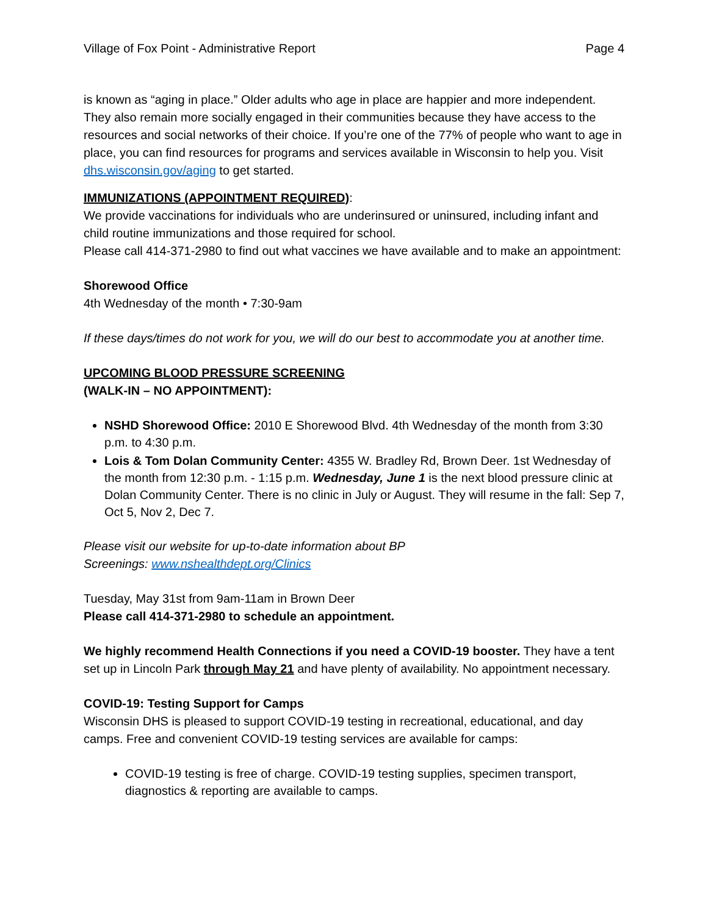Village of Fox Point - Administrative Report Page 4
is known as “aging in place.” Older adults who age in place are happier and more independent. They also remain more socially engaged in their communities because they have access to the resources and social networks of their choice. If you’re one of the 77% of people who want to age in place, you can find resources for programs and services available in Wisconsin to help you. Visit dhs.wisconsin.gov/aging to get started.
IMMUNIZATIONS (APPOINTMENT REQUIRED):
We provide vaccinations for individuals who are underinsured or uninsured, including infant and child routine immunizations and those required for school.
Please call 414-371-2980 to find out what vaccines we have available and to make an appointment:
Shorewood Office
4th Wednesday of the month • 7:30-9am
If these days/times do not work for you, we will do our best to accommodate you at another time.
UPCOMING BLOOD PRESSURE SCREENING
(WALK-IN – NO APPOINTMENT):
NSHD Shorewood Office: 2010 E Shorewood Blvd. 4th Wednesday of the month from 3:30 p.m. to 4:30 p.m.
Lois & Tom Dolan Community Center: 4355 W. Bradley Rd, Brown Deer. 1st Wednesday of the month from 12:30 p.m. - 1:15 p.m. Wednesday, June 1 is the next blood pressure clinic at Dolan Community Center. There is no clinic in July or August. They will resume in the fall: Sep 7, Oct 5, Nov 2, Dec 7.
Please visit our website for up-to-date information about BP
Screenings: www.nshealthdept.org/Clinics
Tuesday, May 31st from 9am-11am in Brown Deer
Please call 414-371-2980 to schedule an appointment.
We highly recommend Health Connections if you need a COVID-19 booster. They have a tent set up in Lincoln Park through May 21 and have plenty of availability. No appointment necessary.
COVID-19: Testing Support for Camps
Wisconsin DHS is pleased to support COVID-19 testing in recreational, educational, and day camps. Free and convenient COVID-19 testing services are available for camps:
COVID-19 testing is free of charge. COVID-19 testing supplies, specimen transport, diagnostics & reporting are available to camps.